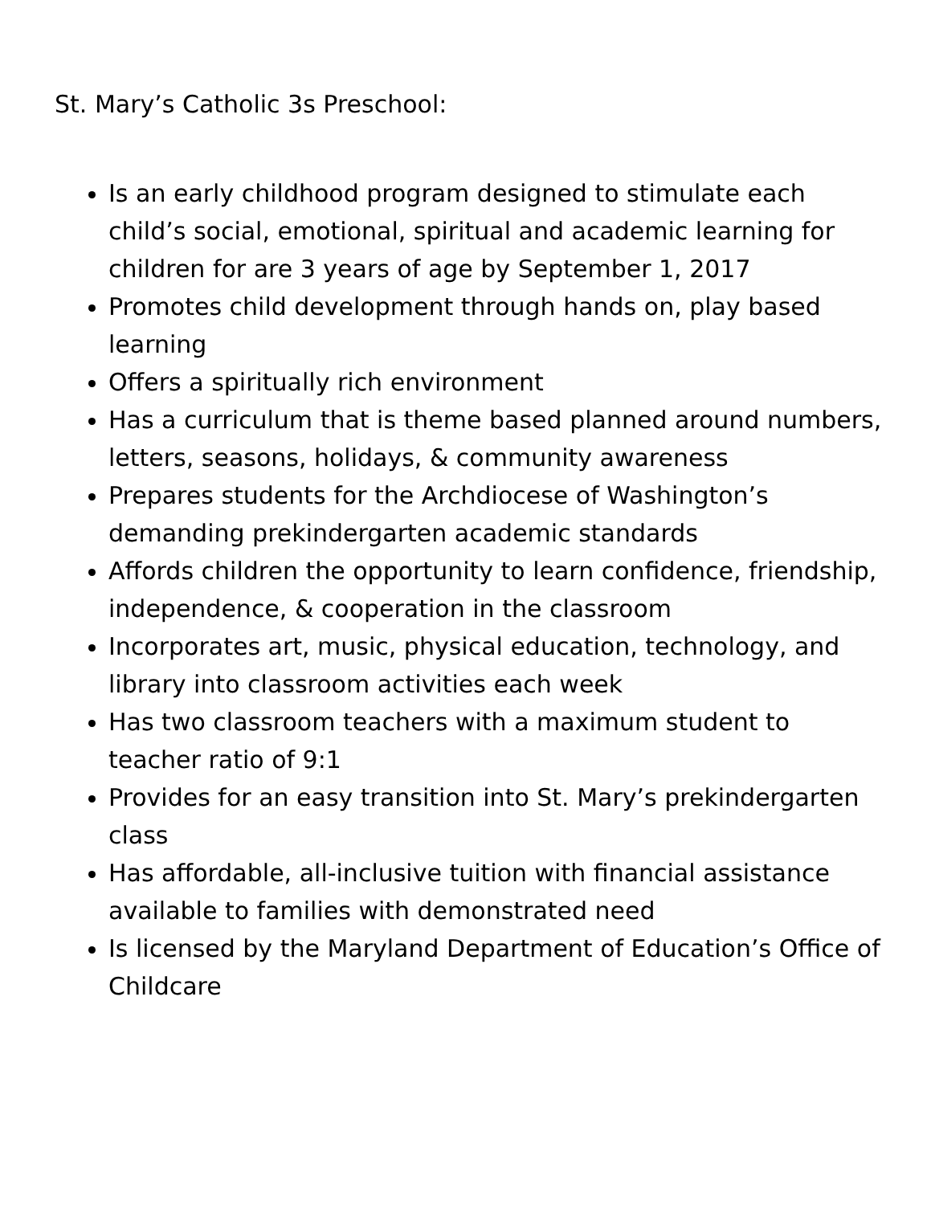St. Mary’s Catholic 3s Preschool:
Is an early childhood program designed to stimulate each child’s social, emotional, spiritual and academic learning for children for are 3 years of age by September 1, 2017
Promotes child development through hands on, play based learning
Offers a spiritually rich environment
Has a curriculum that is theme based planned around numbers, letters, seasons, holidays, & community awareness
Prepares students for the Archdiocese of Washington’s demanding prekindergarten academic standards
Affords children the opportunity to learn confidence, friendship, independence, & cooperation in the classroom
Incorporates art, music, physical education, technology, and library into classroom activities each week
Has two classroom teachers with a maximum student to teacher ratio of 9:1
Provides for an easy transition into St. Mary’s prekindergarten class
Has affordable, all-inclusive tuition with financial assistance available to families with demonstrated need
Is licensed by the Maryland Department of Education’s Office of Childcare